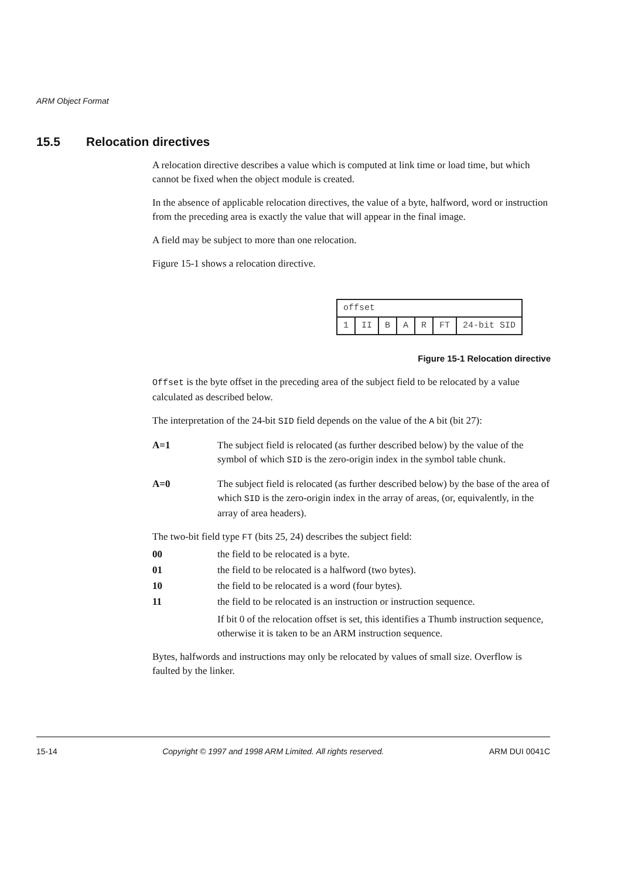ARM Object Format
15.5 Relocation directives
A relocation directive describes a value which is computed at link time or load time, but which cannot be fixed when the object module is created.
In the absence of applicable relocation directives, the value of a byte, halfword, word or instruction from the preceding area is exactly the value that will appear in the final image.
A field may be subject to more than one relocation.
Figure 15-1 shows a relocation directive.
| offset | | | | | | |
| 1 | II | B | A | R | FT | 24-bit SID |
Figure 15-1 Relocation directive
Offset is the byte offset in the preceding area of the subject field to be relocated by a value calculated as described below.
The interpretation of the 24-bit SID field depends on the value of the A bit (bit 27):
A=1 The subject field is relocated (as further described below) by the value of the symbol of which SID is the zero-origin index in the symbol table chunk.
A=0 The subject field is relocated (as further described below) by the base of the area of which SID is the zero-origin index in the array of areas, (or, equivalently, in the array of area headers).
The two-bit field type FT (bits 25, 24) describes the subject field:
00 the field to be relocated is a byte.
01 the field to be relocated is a halfword (two bytes).
10 the field to be relocated is a word (four bytes).
11 the field to be relocated is an instruction or instruction sequence.
If bit 0 of the relocation offset is set, this identifies a Thumb instruction sequence, otherwise it is taken to be an ARM instruction sequence.
Bytes, halfwords and instructions may only be relocated by values of small size. Overflow is faulted by the linker.
15-14 Copyright © 1997 and 1998 ARM Limited. All rights reserved. ARM DUI 0041C